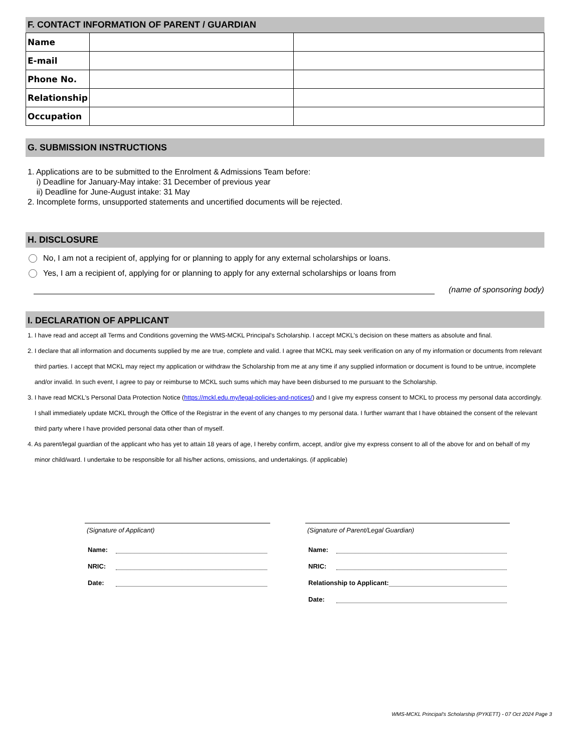F. CONTACT INFORMATION OF PARENT / GUARDIAN
| Name | | |
| E-mail | | |
| Phone No. | | |
| Relationship | | |
| Occupation | | |
G. SUBMISSION INSTRUCTIONS
1. Applications are to be submitted to the Enrolment & Admissions Team before:
i) Deadline for January-May intake: 31 December of previous year
ii) Deadline for June-August intake: 31 May
2. Incomplete forms, unsupported statements and uncertified documents will be rejected.
H. DISCLOSURE
No, I am not a recipient of, applying for or planning to apply for any external scholarships or loans.
Yes, I am a recipient of, applying for or planning to apply for any external scholarships or loans from
(name of sponsoring body)
I. DECLARATION OF APPLICANT
1. I have read and accept all Terms and Conditions governing the WMS-MCKL Principal's Scholarship. I accept MCKL's decision on these matters as absolute and final.
2. I declare that all information and documents supplied by me are true, complete and valid. I agree that MCKL may seek verification on any of my information or documents from relevant third parties. I accept that MCKL may reject my application or withdraw the Scholarship from me at any time if any supplied information or document is found to be untrue, incomplete and/or invalid. In such event, I agree to pay or reimburse to MCKL such sums which may have been disbursed to me pursuant to the Scholarship.
3. I have read MCKL's Personal Data Protection Notice (https://mckl.edu.my/legal-policies-and-notices/) and I give my express consent to MCKL to process my personal data accordingly. I shall immediately update MCKL through the Office of the Registrar in the event of any changes to my personal data. I further warrant that I have obtained the consent of the relevant third party where I have provided personal data other than of myself.
4. As parent/legal guardian of the applicant who has yet to attain 18 years of age, I hereby confirm, accept, and/or give my express consent to all of the above for and on behalf of my minor child/ward. I undertake to be responsible for all his/her actions, omissions, and undertakings. (if applicable)
(Signature of Applicant)
Name:
NRIC:
Date:
(Signature of Parent/Legal Guardian)
Name:
NRIC:
Relationship to Applicant:
Date:
WMS-MCKL Principal's Scholarship (PYKETT) - 07 Oct 2024 Page 3